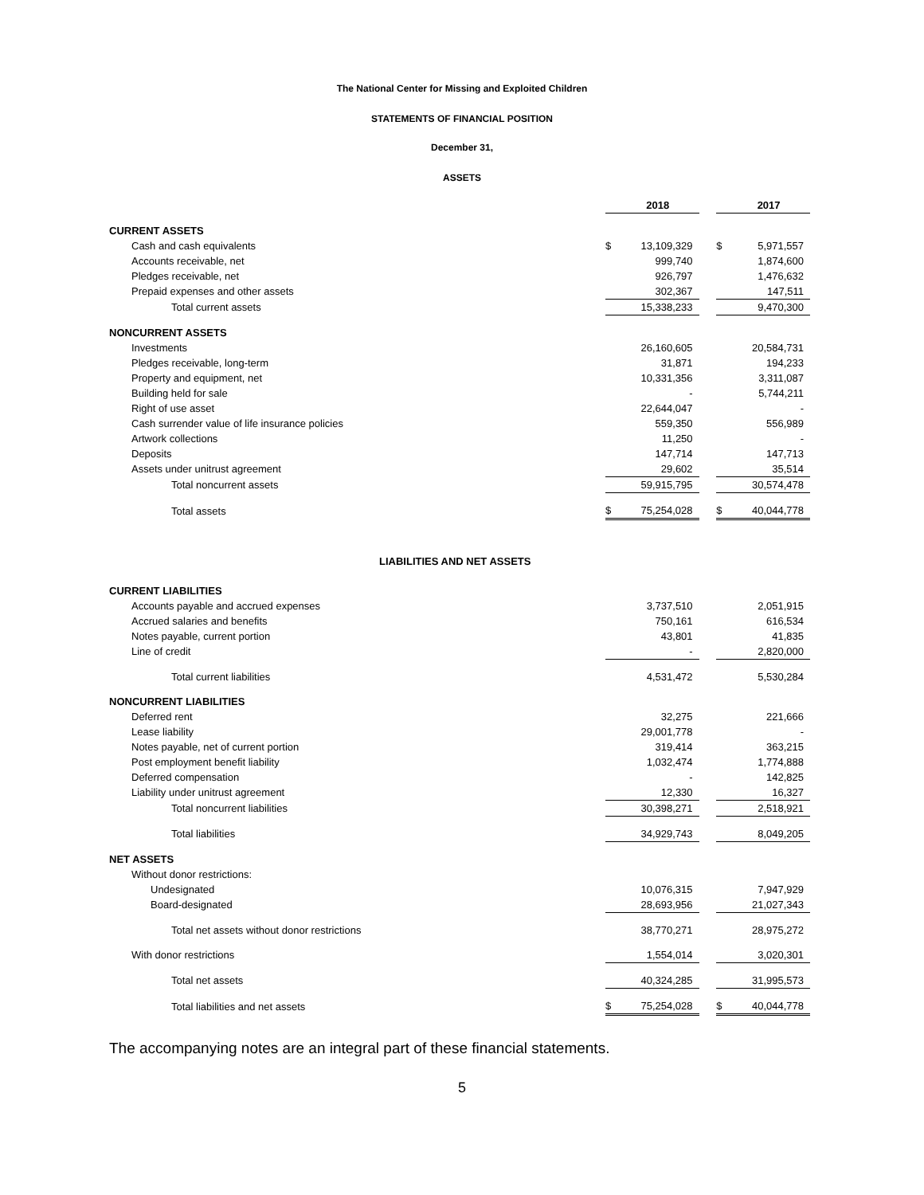The National Center for Missing and Exploited Children
STATEMENTS OF FINANCIAL POSITION
December 31,
ASSETS
| | | 2018 | | | 2017 |
| CURRENT ASSETS | | | | | |
| Cash and cash equivalents | $ | 13,109,329 | | $ | 5,971,557 |
| Accounts receivable, net | | 999,740 | | | 1,874,600 |
| Pledges receivable, net | | 926,797 | | | 1,476,632 |
| Prepaid expenses and other assets | | 302,367 | | | 147,511 |
| Total current assets | | 15,338,233 | | | 9,470,300 |
| NONCURRENT ASSETS | | | | | |
| Investments | | 26,160,605 | | | 20,584,731 |
| Pledges receivable, long-term | | 31,871 | | | 194,233 |
| Property and equipment, net | | 10,331,356 | | | 3,311,087 |
| Building held for sale | | - | | | 5,744,211 |
| Right of use asset | | 22,644,047 | | | - |
| Cash surrender value of life insurance policies | | 559,350 | | | 556,989 |
| Artwork collections | | 11,250 | | | - |
| Deposits | | 147,714 | | | 147,713 |
| Assets under unitrust agreement | | 29,602 | | | 35,514 |
| Total noncurrent assets | | 59,915,795 | | | 30,574,478 |
| Total assets | $ | 75,254,028 | | $ | 40,044,778 |
LIABILITIES AND NET ASSETS
| CURRENT LIABILITIES | | | | | |
| Accounts payable and accrued expenses | | 3,737,510 | | | 2,051,915 |
| Accrued salaries and benefits | | 750,161 | | | 616,534 |
| Notes payable, current portion | | 43,801 | | | 41,835 |
| Line of credit | | - | | | 2,820,000 |
| Total current liabilities | | 4,531,472 | | | 5,530,284 |
| NONCURRENT LIABILITIES | | | | | |
| Deferred rent | | 32,275 | | | 221,666 |
| Lease liability | | 29,001,778 | | | - |
| Notes payable, net of current portion | | 319,414 | | | 363,215 |
| Post employment benefit liability | | 1,032,474 | | | 1,774,888 |
| Deferred compensation | | - | | | 142,825 |
| Liability under unitrust agreement | | 12,330 | | | 16,327 |
| Total noncurrent liabilities | | 30,398,271 | | | 2,518,921 |
| Total liabilities | | 34,929,743 | | | 8,049,205 |
| NET ASSETS | | | | | |
| Without donor restrictions: | | | | | |
| Undesignated | | 10,076,315 | | | 7,947,929 |
| Board-designated | | 28,693,956 | | | 21,027,343 |
| Total net assets without donor restrictions | | 38,770,271 | | | 28,975,272 |
| With donor restrictions | | 1,554,014 | | | 3,020,301 |
| Total net assets | | 40,324,285 | | | 31,995,573 |
| Total liabilities and net assets | $ | 75,254,028 | | $ | 40,044,778 |
The accompanying notes are an integral part of these financial statements.
5